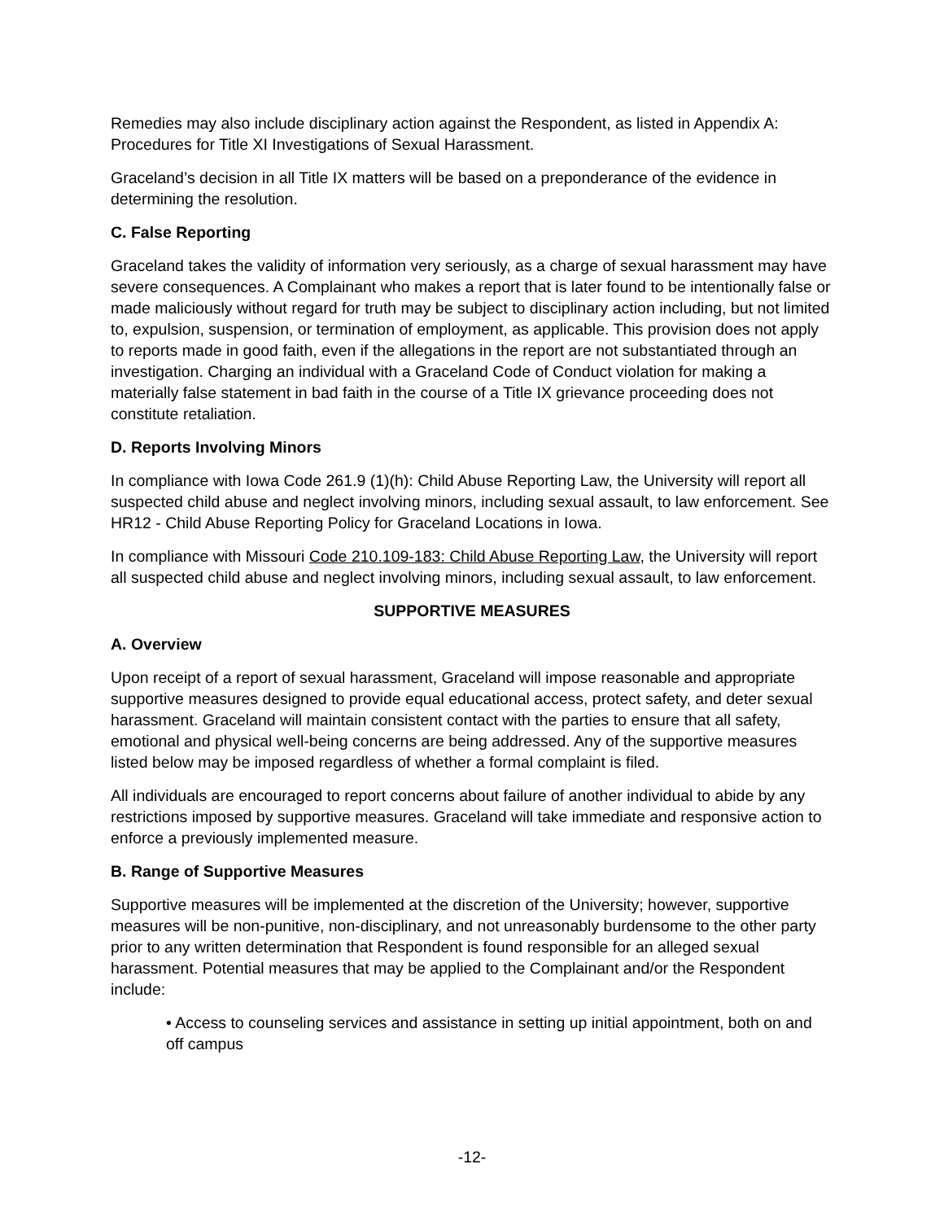Remedies may also include disciplinary action against the Respondent, as listed in Appendix A: Procedures for Title XI Investigations of Sexual Harassment.
Graceland’s decision in all Title IX matters will be based on a preponderance of the evidence in determining the resolution.
C. False Reporting
Graceland takes the validity of information very seriously, as a charge of sexual harassment may have severe consequences. A Complainant who makes a report that is later found to be intentionally false or made maliciously without regard for truth may be subject to disciplinary action including, but not limited to, expulsion, suspension, or termination of employment, as applicable. This provision does not apply to reports made in good faith, even if the allegations in the report are not substantiated through an investigation. Charging an individual with a Graceland Code of Conduct violation for making a materially false statement in bad faith in the course of a Title IX grievance proceeding does not constitute retaliation.
D. Reports Involving Minors
In compliance with Iowa Code 261.9 (1)(h): Child Abuse Reporting Law, the University will report all suspected child abuse and neglect involving minors, including sexual assault, to law enforcement. See HR12 - Child Abuse Reporting Policy for Graceland Locations in Iowa.
In compliance with Missouri Code 210.109-183: Child Abuse Reporting Law, the University will report all suspected child abuse and neglect involving minors, including sexual assault, to law enforcement.
SUPPORTIVE MEASURES
A. Overview
Upon receipt of a report of sexual harassment, Graceland will impose reasonable and appropriate supportive measures designed to provide equal educational access, protect safety, and deter sexual harassment. Graceland will maintain consistent contact with the parties to ensure that all safety, emotional and physical well-being concerns are being addressed. Any of the supportive measures listed below may be imposed regardless of whether a formal complaint is filed.
All individuals are encouraged to report concerns about failure of another individual to abide by any restrictions imposed by supportive measures. Graceland will take immediate and responsive action to enforce a previously implemented measure.
B. Range of Supportive Measures
Supportive measures will be implemented at the discretion of the University; however, supportive measures will be non-punitive, non-disciplinary, and not unreasonably burdensome to the other party prior to any written determination that Respondent is found responsible for an alleged sexual harassment. Potential measures that may be applied to the Complainant and/or the Respondent include:
• Access to counseling services and assistance in setting up initial appointment, both on and off campus
-12-